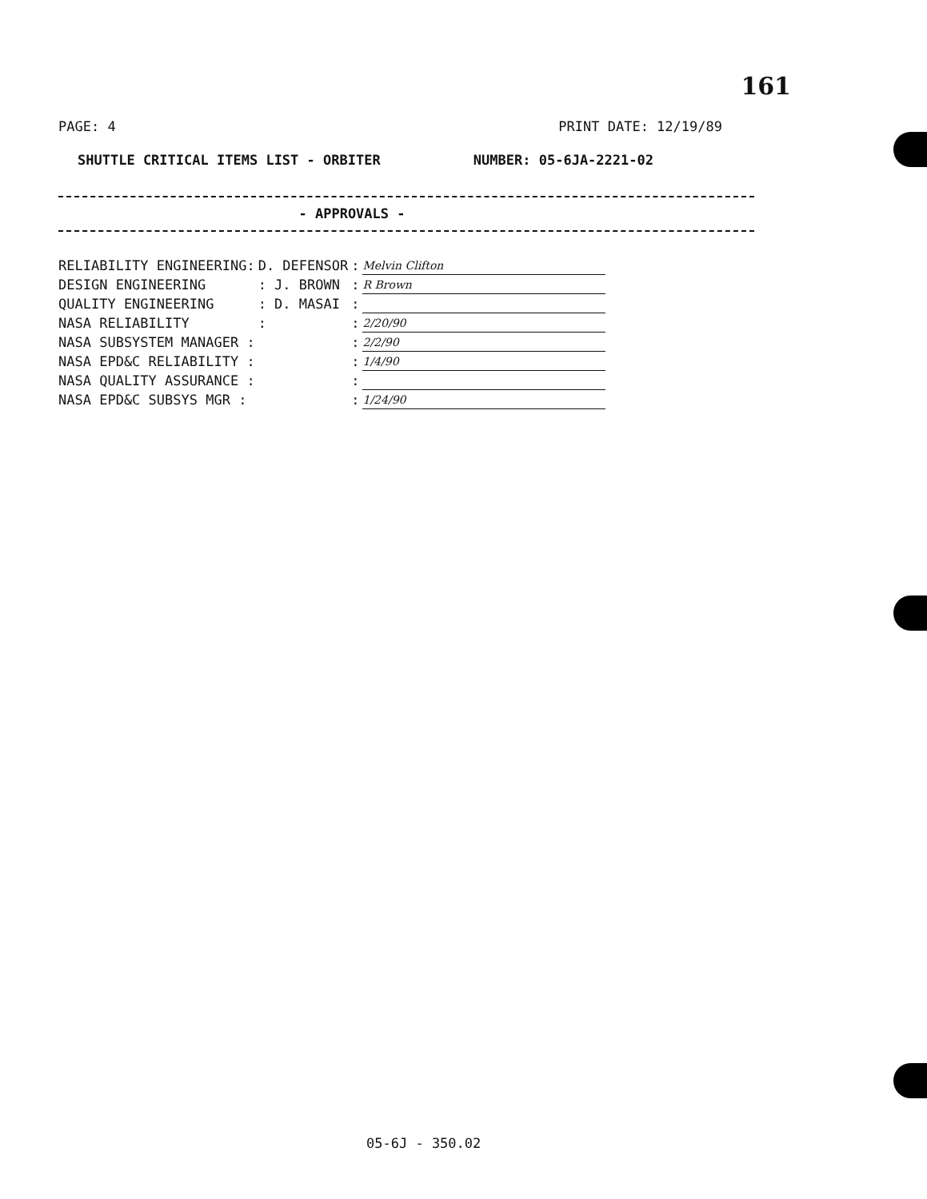161
PAGE: 4 PRINT DATE: 12/19/89
SHUTTLE CRITICAL ITEMS LIST - ORBITER NUMBER: 05-6JA-2221-02
- APPROVALS -
| RELIABILITY ENGINEERING: | D. DEFENSOR | : | Melvin Clifton |
| DESIGN ENGINEERING | : J. BROWN | : | R Brown |
| QUALITY ENGINEERING | : D. MASAI | : | |
| NASA RELIABILITY | : | : | 2/20/90 |
| NASA SUBSYSTEM MANAGER : | | : | 2/2/90 |
| NASA EPD&C RELIABILITY : | | : | 1/4/90 |
| NASA QUALITY ASSURANCE : | | : | |
| NASA EPD&C SUBSYS MGR : | | : | 1/24/90 |
05-6J - 350.02